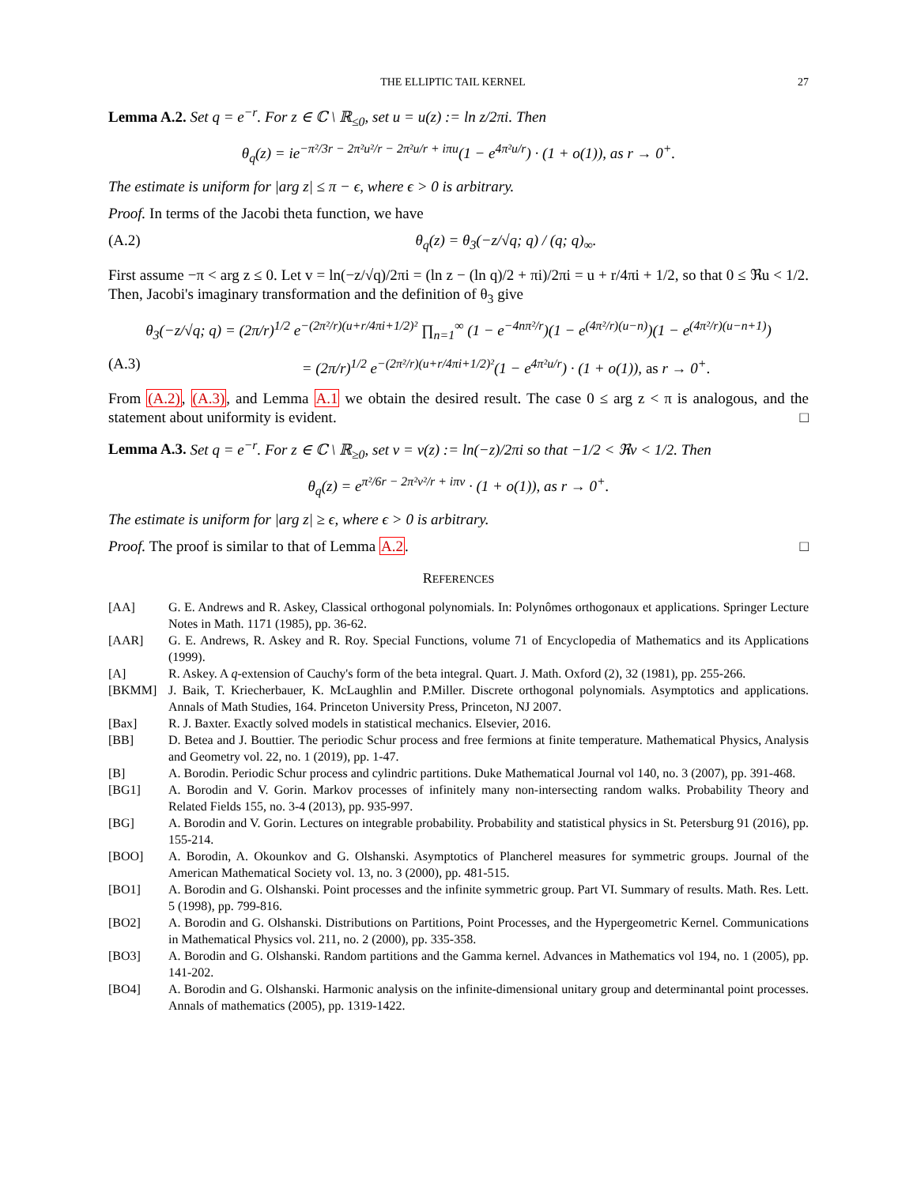THE ELLIPTIC TAIL KERNEL 27
Lemma A.2. Set q = e<sup>−r</sup>. For z ∈ ℂ \ ℝ<sub>≤0</sub>, set u = u(z) := ln z/2πi. Then
θ<sub>q</sub>(z) = ie<sup>−π²/3r − 2π²u²/r − 2π²u/r + iπu</sup>(1 − e<sup>4π²u/r</sup>) · (1 + o(1)), as r → 0<sup>+</sup>.
The estimate is uniform for |arg z| ≤ π − ϵ, where ϵ > 0 is arbitrary.
Proof. In terms of the Jacobi theta function, we have
(A.2) θ<sub>q</sub>(z) = θ<sub>3</sub>(−z/√q; q) / (q; q)<sub>∞</sub>.
First assume −π < arg z ≤ 0. Let v = ln(−z/√q)/2πi = (ln z − (ln q)/2 + πi)/2πi = u + r/4πi + 1/2, so that 0 ≤ ℜu < 1/2. Then, Jacobi's imaginary transformation and the definition of θ<sub>3</sub> give
θ<sub>3</sub>(−z/√q; q) = (2π/r)<sup>1/2</sup> e<sup>−(2π²/r)(u+r/4πi+1/2)²</sup> ∏<sub>n=1</sub><sup>∞</sup> (1 − e<sup>−4nπ²/r</sup>)(1 − e<sup>(4π²/r)(u−n)</sup>)(1 − e<sup>(4π²/r)(u−n+1)</sup>)
(A.3) = (2π/r)<sup>1/2</sup> e<sup>−(2π²/r)(u+r/4πi+1/2)²</sup>(1 − e<sup>4π²u/r</sup>) · (1 + o(1)), as r → 0<sup>+</sup>.
From (A.2), (A.3), and Lemma A.1 we obtain the desired result. The case 0 ≤ arg z < π is analogous, and the statement about uniformity is evident. □
Lemma A.3. Set q = e<sup>−r</sup>. For z ∈ ℂ \ ℝ<sub>≥0</sub>, set v = v(z) := ln(−z)/2πi so that −1/2 < ℜv < 1/2. Then
θ<sub>q</sub>(z) = e<sup>π²/6r − 2π²v²/r + iπv</sup> · (1 + o(1)), as r → 0<sup>+</sup>.
The estimate is uniform for |arg z| ≥ ϵ, where ϵ > 0 is arbitrary.
Proof. The proof is similar to that of Lemma A.2. □
REFERENCES
[AA] G. E. Andrews and R. Askey, Classical orthogonal polynomials. In: Polynômes orthogonaux et applications. Springer Lecture Notes in Math. 1171 (1985), pp. 36-62.
[AAR] G. E. Andrews, R. Askey and R. Roy. Special Functions, volume 71 of Encyclopedia of Mathematics and its Applications (1999).
[A] R. Askey. A q-extension of Cauchy's form of the beta integral. Quart. J. Math. Oxford (2), 32 (1981), pp. 255-266.
[BKMM] J. Baik, T. Kriecherbauer, K. McLaughlin and P.Miller. Discrete orthogonal polynomials. Asymptotics and applications. Annals of Math Studies, 164. Princeton University Press, Princeton, NJ 2007.
[Bax] R. J. Baxter. Exactly solved models in statistical mechanics. Elsevier, 2016.
[BB] D. Betea and J. Bouttier. The periodic Schur process and free fermions at finite temperature. Mathematical Physics, Analysis and Geometry vol. 22, no. 1 (2019), pp. 1-47.
[B] A. Borodin. Periodic Schur process and cylindric partitions. Duke Mathematical Journal vol 140, no. 3 (2007), pp. 391-468.
[BG1] A. Borodin and V. Gorin. Markov processes of infinitely many non-intersecting random walks. Probability Theory and Related Fields 155, no. 3-4 (2013), pp. 935-997.
[BG] A. Borodin and V. Gorin. Lectures on integrable probability. Probability and statistical physics in St. Petersburg 91 (2016), pp. 155-214.
[BOO] A. Borodin, A. Okounkov and G. Olshanski. Asymptotics of Plancherel measures for symmetric groups. Journal of the American Mathematical Society vol. 13, no. 3 (2000), pp. 481-515.
[BO1] A. Borodin and G. Olshanski. Point processes and the infinite symmetric group. Part VI. Summary of results. Math. Res. Lett. 5 (1998), pp. 799-816.
[BO2] A. Borodin and G. Olshanski. Distributions on Partitions, Point Processes, and the Hypergeometric Kernel. Communications in Mathematical Physics vol. 211, no. 2 (2000), pp. 335-358.
[BO3] A. Borodin and G. Olshanski. Random partitions and the Gamma kernel. Advances in Mathematics vol 194, no. 1 (2005), pp. 141-202.
[BO4] A. Borodin and G. Olshanski. Harmonic analysis on the infinite-dimensional unitary group and determinantal point processes. Annals of mathematics (2005), pp. 1319-1422.